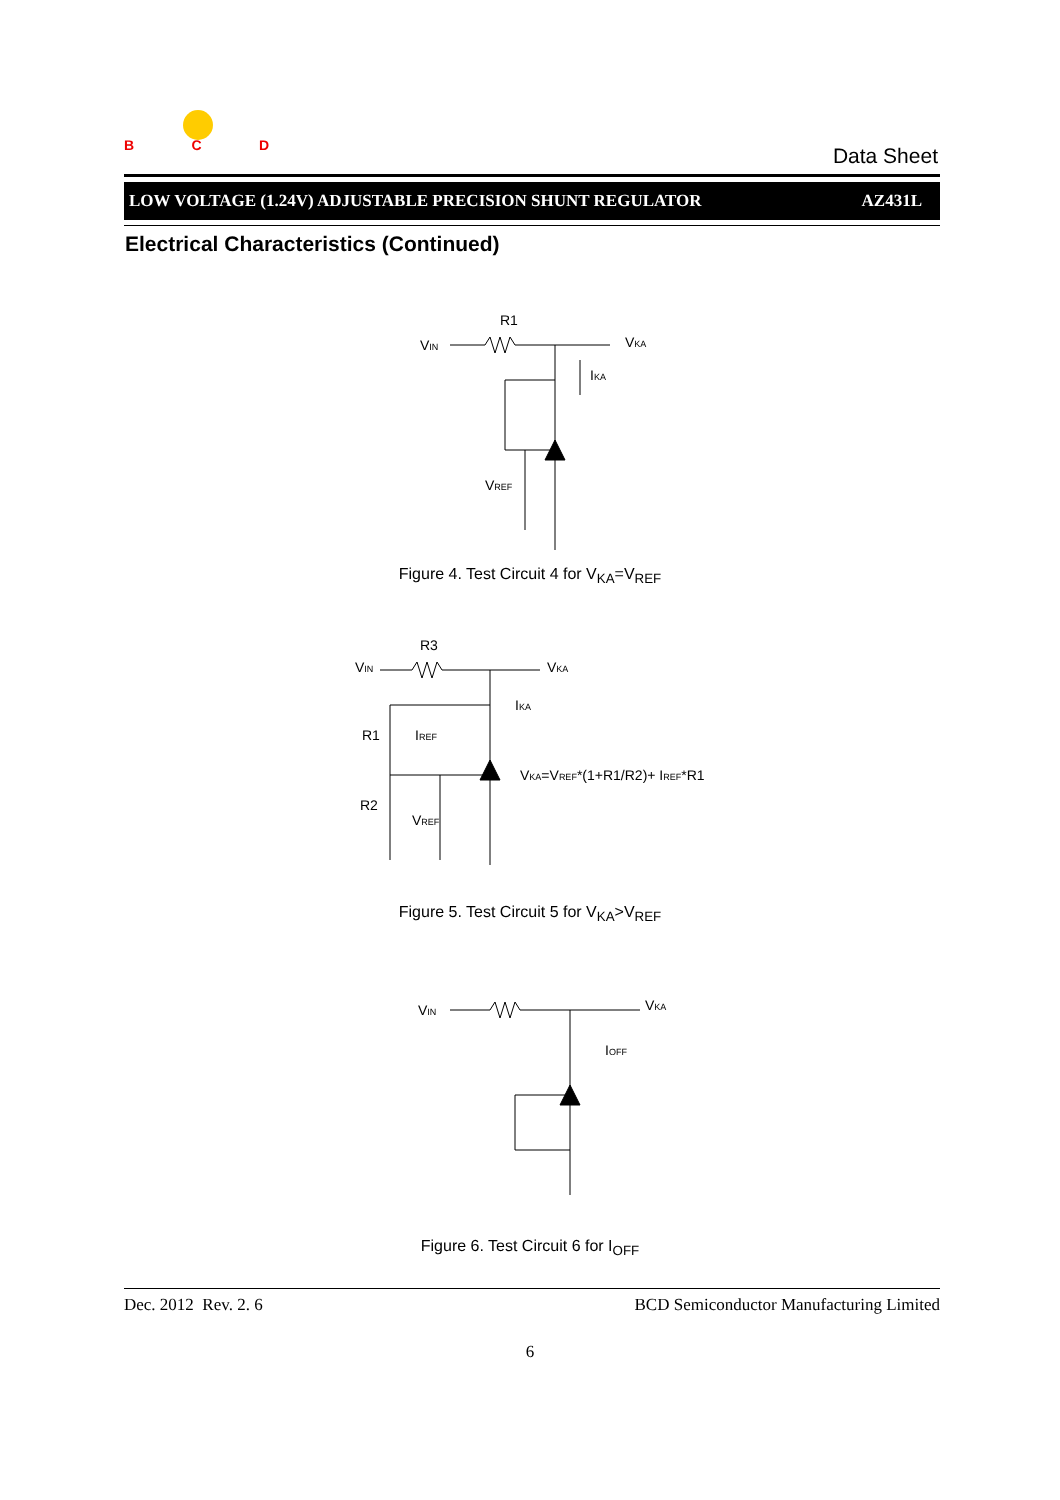BCD
Data Sheet
LOW VOLTAGE (1.24V) ADJUSTABLE PRECISION SHUNT REGULATOR AZ431L
Electrical Characteristics (Continued)
R1
VIN
VKA
IKA
VREF
Figure 4. Test Circuit 4 for V<sub>KA</sub>=V<sub>REF</sub>
R3
VIN
VKA
IKA
R1
IREF
R2
VREF
VKA=VREF*(1+R1/R2)+ IREF*R1
Figure 5. Test Circuit 5 for V<sub>KA</sub>>V<sub>REF</sub>
VIN
VKA
IOFF
Figure 6. Test Circuit 6 for I<sub>OFF</sub>
Dec. 2012 Rev. 2. 6 BCD Semiconductor Manufacturing Limited
6